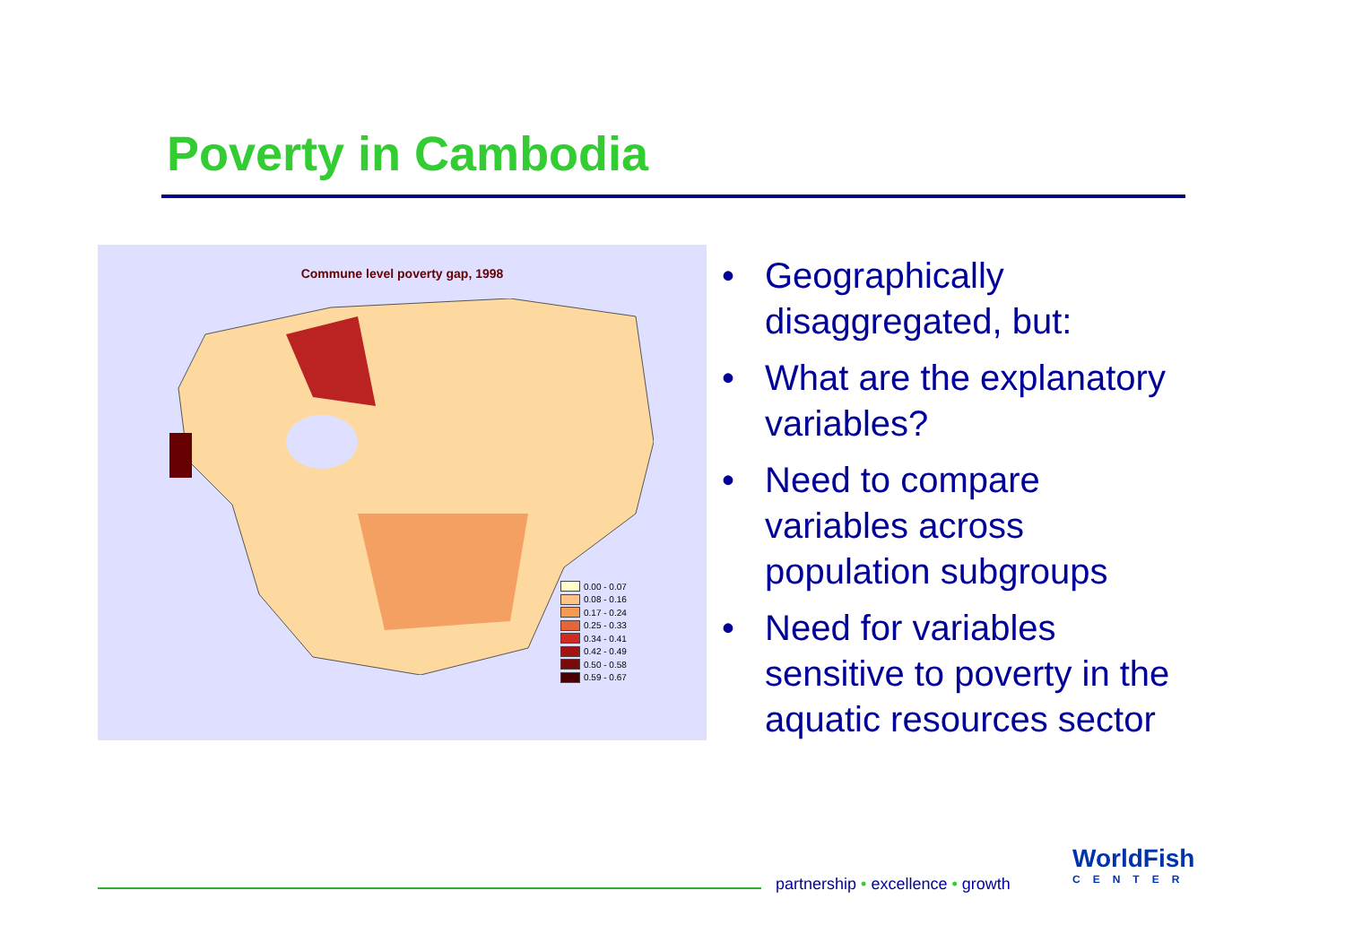Poverty in Cambodia
Commune level poverty gap, 1998
0.00 - 0.07
0.08 - 0.16
0.17 - 0.24
0.25 - 0.33
0.34 - 0.41
0.42 - 0.49
0.50 - 0.58
0.59 - 0.67
• Geographically disaggregated, but:
• What are the explanatory variables?
• Need to compare variables across population subgroups
• Need for variables sensitive to poverty in the aquatic resources sector
partnership • excellence • growth
WorldFish
CENTER